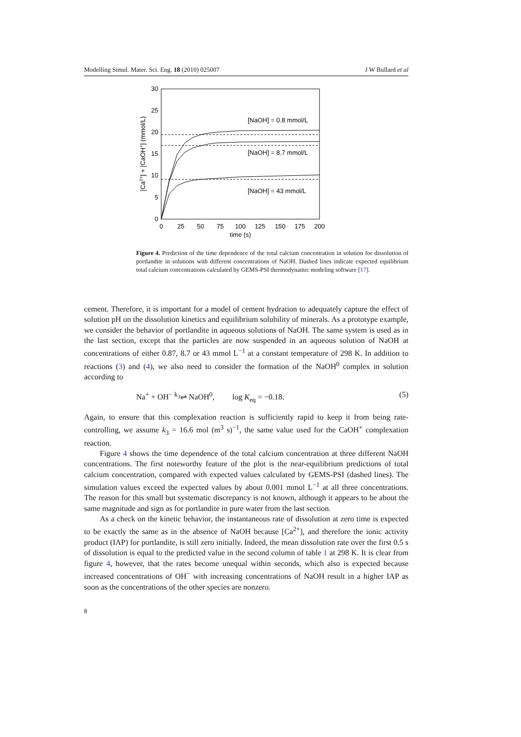Modelling Simul. Mater. Sci. Eng. 18 (2010) 025007 J W Bullard et al
30
25
20
15
10
5
0
0
25
50
75
100
125
150
175
200
time (s)
[Ca2+] + [CaOH+] (mmol/L)
[NaOH] = 0.8 mmol/L
[NaOH] = 8.7 mmol/L
[NaOH] = 43 mmol/L
Figure 4. Prediction of the time dependence of the total calcium concentration in solution for dissolution of portlandite in solutions with different concentrations of NaOH. Dashed lines indicate expected equilibrium total calcium concentrations calculated by GEMS-PSI thermodynamic modeling software [17].
cement. Therefore, it is important for a model of cement hydration to adequately capture the effect of solution pH on the dissolution kinetics and equilibrium solubility of minerals. As a prototype example, we consider the behavior of portlandite in aqueous solutions of NaOH. The same system is used as in the last section, except that the particles are now suspended in an aqueous solution of NaOH at concentrations of either 0.87, 8.7 or 43 mmol L<sup>−1</sup> at a constant temperature of 298 K. In addition to reactions (3) and (4), we also need to consider the formation of the NaOH<sup>0</sup> complex in solution according to
Na<sup>+</sup> + OH<sup>−</sup> <sup>k<sub>3</sub></sup>⇌ NaOH<sup>0</sup>, log K<sub>eq</sub> = −0.18. (5)
Again, to ensure that this complexation reaction is sufficiently rapid to keep it from being rate-controlling, we assume k<sub>3</sub> = 16.6 mol (m<sup>3</sup> s)<sup>−1</sup>, the same value used for the CaOH<sup>+</sup> complexation reaction.
Figure 4 shows the time dependence of the total calcium concentration at three different NaOH concentrations. The first noteworthy feature of the plot is the near-equilibrium predictions of total calcium concentration, compared with expected values calculated by GEMS-PSI (dashed lines). The simulation values exceed the expected values by about 0.001 mmol L<sup>−1</sup> at all three concentrations. The reason for this small but systematic discrepancy is not known, although it appears to be about the same magnitude and sign as for portlandite in pure water from the last section.
As a check on the kinetic behavior, the instantaneous rate of dissolution at zero time is expected to be exactly the same as in the absence of NaOH because [Ca<sup>2+</sup>], and therefore the ionic activity product (IAP) for portlandite, is still zero initially. Indeed, the mean dissolution rate over the first 0.5 s of dissolution is equal to the predicted value in the second column of table 1 at 298 K. It is clear from figure 4, however, that the rates become unequal within seconds, which also is expected because increased concentrations of OH<sup>−</sup> with increasing concentrations of NaOH result in a higher IAP as soon as the concentrations of the other species are nonzero.
8